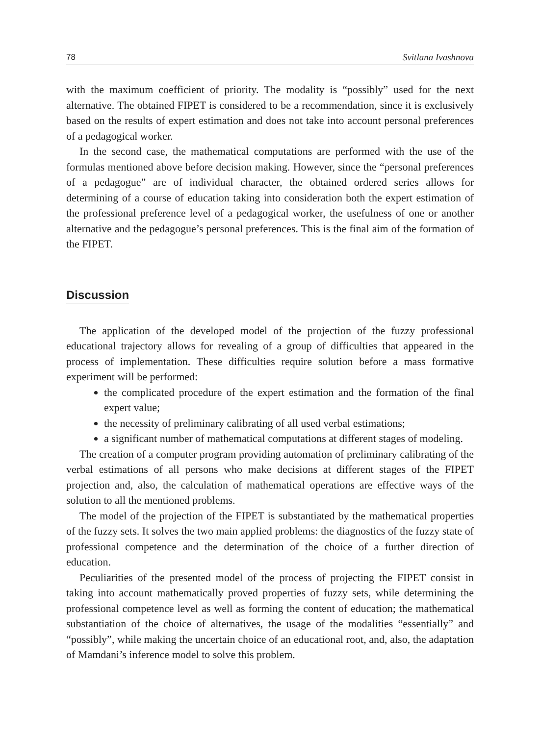78 Svitlana Ivashnova
with the maximum coefficient of priority. The modality is “possibly” used for the next alternative. The obtained FIPET is considered to be a recommendation, since it is exclusively based on the results of expert estimation and does not take into account personal preferences of a pedagogical worker.
In the second case, the mathematical computations are performed with the use of the formulas mentioned above before decision making. However, since the “personal preferences of a pedagogue” are of individual character, the obtained ordered series allows for determining of a course of education taking into consideration both the expert estimation of the professional preference level of a pedagogical worker, the usefulness of one or another alternative and the pedagogue’s personal preferences. This is the final aim of the formation of the FIPET.
Discussion
The application of the developed model of the projection of the fuzzy professional educational trajectory allows for revealing of a group of difficulties that appeared in the process of implementation. These difficulties require solution before a mass formative experiment will be performed:
the complicated procedure of the expert estimation and the formation of the final expert value;
the necessity of preliminary calibrating of all used verbal estimations;
a significant number of mathematical computations at different stages of modeling.
The creation of a computer program providing automation of preliminary calibrating of the verbal estimations of all persons who make decisions at different stages of the FIPET projection and, also, the calculation of mathematical operations are effective ways of the solution to all the mentioned problems.
The model of the projection of the FIPET is substantiated by the mathematical properties of the fuzzy sets. It solves the two main applied problems: the diagnostics of the fuzzy state of professional competence and the determination of the choice of a further direction of education.
Peculiarities of the presented model of the process of projecting the FIPET consist in taking into account mathematically proved properties of fuzzy sets, while determining the professional competence level as well as forming the content of education; the mathematical substantiation of the choice of alternatives, the usage of the modalities “essentially” and “possibly”, while making the uncertain choice of an educational root, and, also, the adaptation of Mamdani’s inference model to solve this problem.